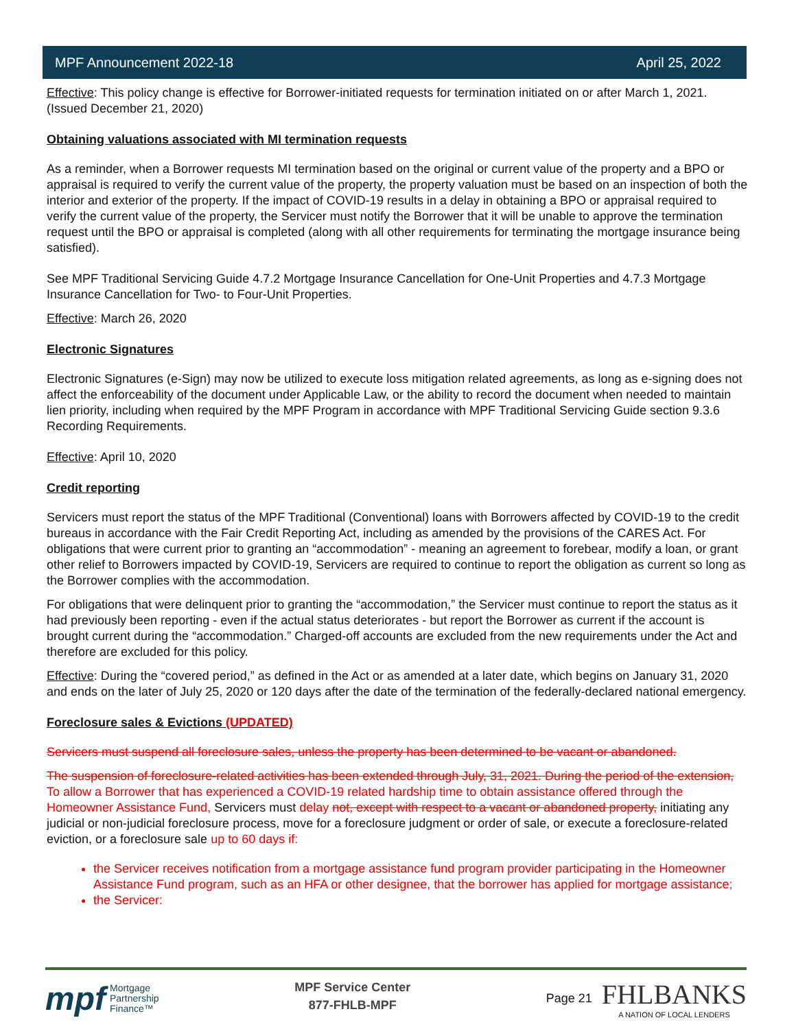MPF Announcement 2022-18 April 25, 2022
Effective: This policy change is effective for Borrower-initiated requests for termination initiated on or after March 1, 2021. (Issued December 21, 2020)
Obtaining valuations associated with MI termination requests
As a reminder, when a Borrower requests MI termination based on the original or current value of the property and a BPO or appraisal is required to verify the current value of the property, the property valuation must be based on an inspection of both the interior and exterior of the property. If the impact of COVID-19 results in a delay in obtaining a BPO or appraisal required to verify the current value of the property, the Servicer must notify the Borrower that it will be unable to approve the termination request until the BPO or appraisal is completed (along with all other requirements for terminating the mortgage insurance being satisfied).
See MPF Traditional Servicing Guide 4.7.2 Mortgage Insurance Cancellation for One-Unit Properties and 4.7.3 Mortgage Insurance Cancellation for Two- to Four-Unit Properties.
Effective: March 26, 2020
Electronic Signatures
Electronic Signatures (e-Sign) may now be utilized to execute loss mitigation related agreements, as long as e-signing does not affect the enforceability of the document under Applicable Law, or the ability to record the document when needed to maintain lien priority, including when required by the MPF Program in accordance with MPF Traditional Servicing Guide section 9.3.6 Recording Requirements.
Effective: April 10, 2020
Credit reporting
Servicers must report the status of the MPF Traditional (Conventional) loans with Borrowers affected by COVID-19 to the credit bureaus in accordance with the Fair Credit Reporting Act, including as amended by the provisions of the CARES Act. For obligations that were current prior to granting an “accommodation” - meaning an agreement to forebear, modify a loan, or grant other relief to Borrowers impacted by COVID-19, Servicers are required to continue to report the obligation as current so long as the Borrower complies with the accommodation.
For obligations that were delinquent prior to granting the “accommodation,” the Servicer must continue to report the status as it had previously been reporting - even if the actual status deteriorates - but report the Borrower as current if the account is brought current during the “accommodation.” Charged-off accounts are excluded from the new requirements under the Act and therefore are excluded for this policy.
Effective: During the “covered period,” as defined in the Act or as amended at a later date, which begins on January 31, 2020 and ends on the later of July 25, 2020 or 120 days after the date of the termination of the federally-declared national emergency.
Foreclosure sales & Evictions (UPDATED)
Servicers must suspend all foreclosure sales, unless the property has been determined to be vacant or abandoned.
The suspension of foreclosure-related activities has been extended through July, 31, 2021. During the period of the extension, To allow a Borrower that has experienced a COVID-19 related hardship time to obtain assistance offered through the Homeowner Assistance Fund, Servicers must delay not, except with respect to a vacant or abandoned property, initiating any judicial or non-judicial foreclosure process, move for a foreclosure judgment or order of sale, or execute a foreclosure-related eviction, or a foreclosure sale up to 60 days if:
the Servicer receives notification from a mortgage assistance fund program provider participating in the Homeowner Assistance Fund program, such as an HFA or other designee, that the borrower has applied for mortgage assistance;
the Servicer:
mpf Mortgage
Partnership
Finance™
MPF Service Center
877-FHLB-MPF
Page 21
FHLBANKS
A NATION OF LOCAL LENDERS